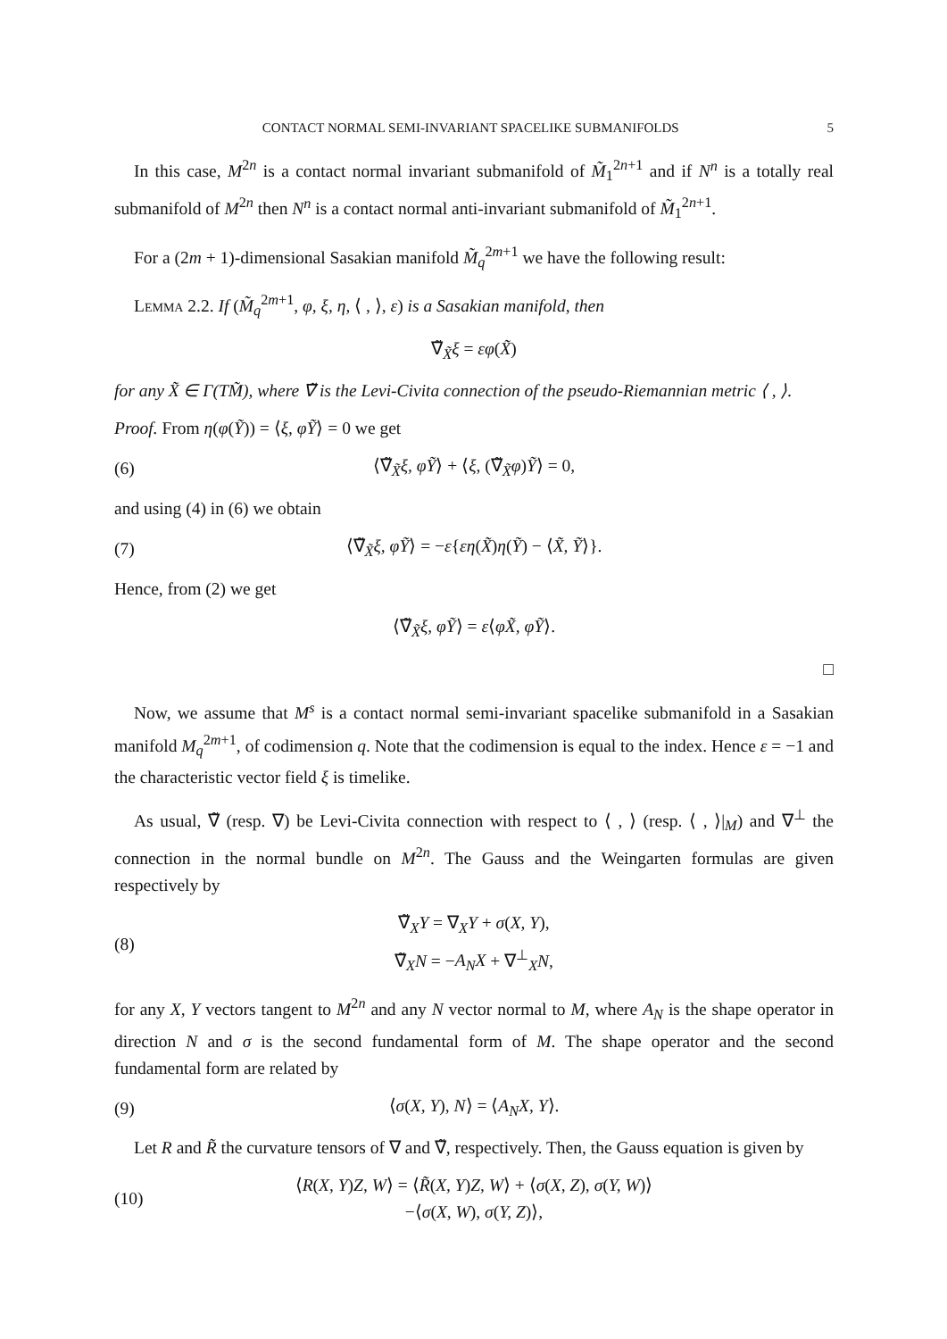CONTACT NORMAL SEMI-INVARIANT SPACELIKE SUBMANIFOLDS 5
In this case, M<sup>2n</sup> is a contact normal invariant submanifold of M̃<sub>1</sub><sup>2n+1</sup> and if N<sup>n</sup> is a totally real submanifold of M<sup>2n</sup> then N<sup>n</sup> is a contact normal anti-invariant submanifold of M̃<sub>1</sub><sup>2n+1</sup>.
For a (2m + 1)-dimensional Sasakian manifold M̃<sub>q</sub><sup>2m+1</sup> we have the following result:
Lemma 2.2. If (M̃<sub>q</sub><sup>2m+1</sup>, φ, ξ, η, ⟨ , ⟩, ε) is a Sasakian manifold, then
∇̃<sub>X̃</sub>ξ = εφ(X̃)
for any X̃ ∈ Γ(TM̃), where ∇̃ is the Levi-Civita connection of the pseudo-Riemannian metric ⟨ , ⟩.
Proof. From η(φ(Ỹ)) = ⟨ξ, φỸ⟩ = 0 we get
(6) ⟨∇̃<sub>X̃</sub>ξ, φỸ⟩ + ⟨ξ, (∇̃<sub>X̃</sub>φ)Ỹ⟩ = 0,
and using (4) in (6) we obtain
(7) ⟨∇̃<sub>X̃</sub>ξ, φỸ⟩ = −ε{εη(X̃)η(Ỹ) − ⟨X̃, Ỹ⟩}.
Hence, from (2) we get
⟨∇̃<sub>X̃</sub>ξ, φỸ⟩ = ε⟨φX̃, φỸ⟩.
□
Now, we assume that M<sup>s</sup> is a contact normal semi-invariant spacelike submanifold in a Sasakian manifold M<sub>q</sub><sup>2m+1</sup>, of codimension q. Note that the codimension is equal to the index. Hence ε = −1 and the characteristic vector field ξ is timelike.
As usual, ∇̃ (resp. ∇) be Levi-Civita connection with respect to ⟨ , ⟩ (resp. ⟨ , ⟩|<sub>M</sub>) and ∇<sup>⊥</sup> the connection in the normal bundle on M<sup>2n</sup>. The Gauss and the Weingarten formulas are given respectively by
(8) ∇̃<sub>X</sub>Y = ∇<sub>X</sub>Y + σ(X, Y),
∇̃<sub>X</sub>N = −A<sub>N</sub>X + ∇<sup>⊥</sup><sub>X</sub>N,
for any X, Y vectors tangent to M<sup>2n</sup> and any N vector normal to M, where A<sub>N</sub> is the shape operator in direction N and σ is the second fundamental form of M. The shape operator and the second fundamental form are related by
(9) ⟨σ(X, Y), N⟩ = ⟨A<sub>N</sub>X, Y⟩.
Let R and R̃ the curvature tensors of ∇ and ∇̃, respectively. Then, the Gauss equation is given by
(10) ⟨R(X, Y)Z, W⟩ = ⟨R̃(X, Y)Z, W⟩ + ⟨σ(X, Z), σ(Y, W)⟩
−⟨σ(X, W), σ(Y, Z)⟩,